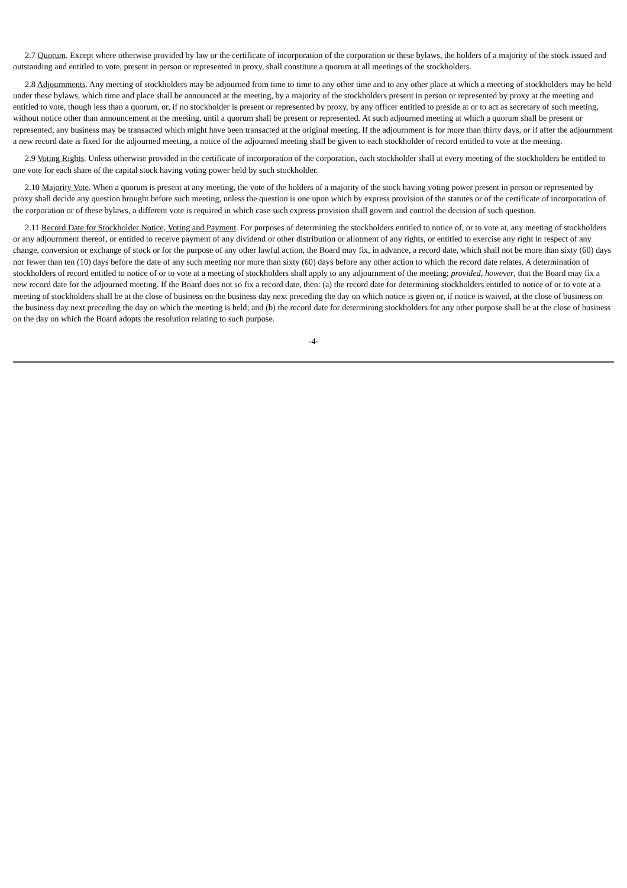2.7 Quorum. Except where otherwise provided by law or the certificate of incorporation of the corporation or these bylaws, the holders of a majority of the stock issued and outstanding and entitled to vote, present in person or represented in proxy, shall constitute a quorum at all meetings of the stockholders.
2.8 Adjournments. Any meeting of stockholders may be adjourned from time to time to any other time and to any other place at which a meeting of stockholders may be held under these bylaws, which time and place shall be announced at the meeting, by a majority of the stockholders present in person or represented by proxy at the meeting and entitled to vote, though less than a quorum, or, if no stockholder is present or represented by proxy, by any officer entitled to preside at or to act as secretary of such meeting, without notice other than announcement at the meeting, until a quorum shall be present or represented. At such adjourned meeting at which a quorum shall be present or represented, any business may be transacted which might have been transacted at the original meeting. If the adjournment is for more than thirty days, or if after the adjournment a new record date is fixed for the adjourned meeting, a notice of the adjourned meeting shall be given to each stockholder of record entitled to vote at the meeting.
2.9 Voting Rights. Unless otherwise provided in the certificate of incorporation of the corporation, each stockholder shall at every meeting of the stockholders be entitled to one vote for each share of the capital stock having voting power held by such stockholder.
2.10 Majority Vote. When a quorum is present at any meeting, the vote of the holders of a majority of the stock having voting power present in person or represented by proxy shall decide any question brought before such meeting, unless the question is one upon which by express provision of the statutes or of the certificate of incorporation of the corporation or of these bylaws, a different vote is required in which case such express provision shall govern and control the decision of such question.
2.11 Record Date for Stockholder Notice, Voting and Payment. For purposes of determining the stockholders entitled to notice of, or to vote at, any meeting of stockholders or any adjournment thereof, or entitled to receive payment of any dividend or other distribution or allotment of any rights, or entitled to exercise any right in respect of any change, conversion or exchange of stock or for the purpose of any other lawful action, the Board may fix, in advance, a record date, which shall not be more than sixty (60) days nor fewer than ten (10) days before the date of any such meeting nor more than sixty (60) days before any other action to which the record date relates. A determination of stockholders of record entitled to notice of or to vote at a meeting of stockholders shall apply to any adjournment of the meeting; provided, however, that the Board may fix a new record date for the adjourned meeting. If the Board does not so fix a record date, then: (a) the record date for determining stockholders entitled to notice of or to vote at a meeting of stockholders shall be at the close of business on the business day next preceding the day on which notice is given or, if notice is waived, at the close of business on the business day next preceding the day on which the meeting is held; and (b) the record date for determining stockholders for any other purpose shall be at the close of business on the day on which the Board adopts the resolution relating to such purpose.
-4-